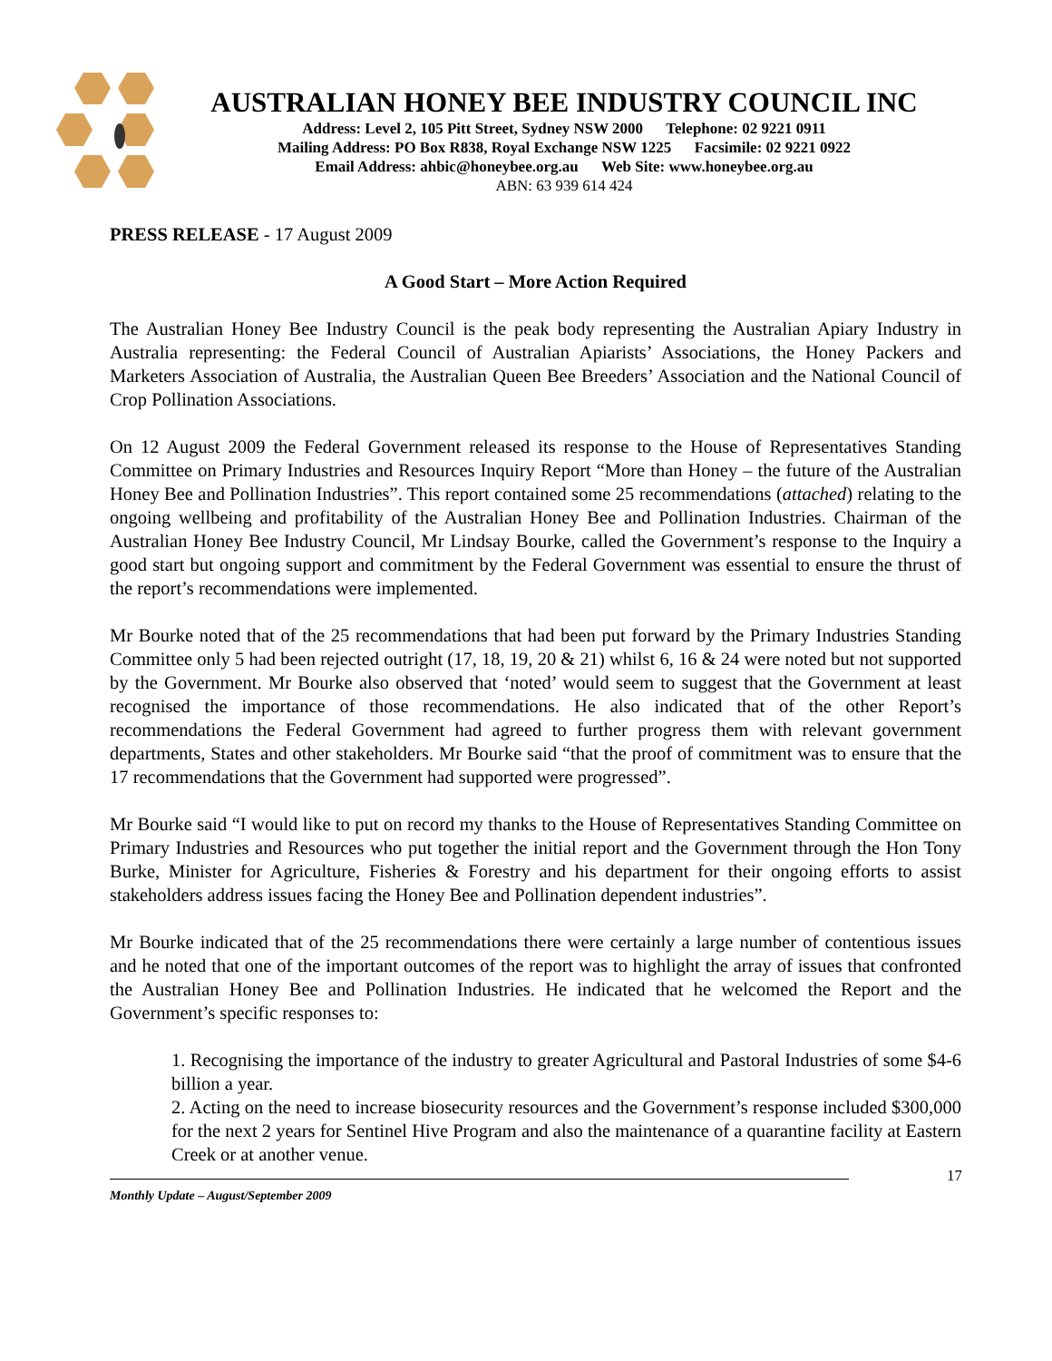AUSTRALIAN HONEY BEE INDUSTRY COUNCIL INC
Address: Level 2, 105 Pitt Street, Sydney NSW 2000 Telephone: 02 9221 0911
Mailing Address: PO Box R838, Royal Exchange NSW 1225 Facsimile: 02 9221 0922
Email Address: ahbic@honeybee.org.au Web Site: www.honeybee.org.au
ABN: 63 939 614 424
PRESS RELEASE - 17 August 2009
A Good Start – More Action Required
The Australian Honey Bee Industry Council is the peak body representing the Australian Apiary Industry in Australia representing: the Federal Council of Australian Apiarists’ Associations, the Honey Packers and Marketers Association of Australia, the Australian Queen Bee Breeders’ Association and the National Council of Crop Pollination Associations.
On 12 August 2009 the Federal Government released its response to the House of Representatives Standing Committee on Primary Industries and Resources Inquiry Report “More than Honey – the future of the Australian Honey Bee and Pollination Industries”. This report contained some 25 recommendations (attached) relating to the ongoing wellbeing and profitability of the Australian Honey Bee and Pollination Industries. Chairman of the Australian Honey Bee Industry Council, Mr Lindsay Bourke, called the Government’s response to the Inquiry a good start but ongoing support and commitment by the Federal Government was essential to ensure the thrust of the report’s recommendations were implemented.
Mr Bourke noted that of the 25 recommendations that had been put forward by the Primary Industries Standing Committee only 5 had been rejected outright (17, 18, 19, 20 & 21) whilst 6, 16 & 24 were noted but not supported by the Government. Mr Bourke also observed that ‘noted’ would seem to suggest that the Government at least recognised the importance of those recommendations. He also indicated that of the other Report’s recommendations the Federal Government had agreed to further progress them with relevant government departments, States and other stakeholders. Mr Bourke said “that the proof of commitment was to ensure that the 17 recommendations that the Government had supported were progressed”.
Mr Bourke said “I would like to put on record my thanks to the House of Representatives Standing Committee on Primary Industries and Resources who put together the initial report and the Government through the Hon Tony Burke, Minister for Agriculture, Fisheries & Forestry and his department for their ongoing efforts to assist stakeholders address issues facing the Honey Bee and Pollination dependent industries”.
Mr Bourke indicated that of the 25 recommendations there were certainly a large number of contentious issues and he noted that one of the important outcomes of the report was to highlight the array of issues that confronted the Australian Honey Bee and Pollination Industries. He indicated that he welcomed the Report and the Government’s specific responses to:
1. Recognising the importance of the industry to greater Agricultural and Pastoral Industries of some $4-6 billion a year.
2. Acting on the need to increase biosecurity resources and the Government’s response included $300,000 for the next 2 years for Sentinel Hive Program and also the maintenance of a quarantine facility at Eastern Creek or at another venue.
Monthly Update – August/September 2009
17